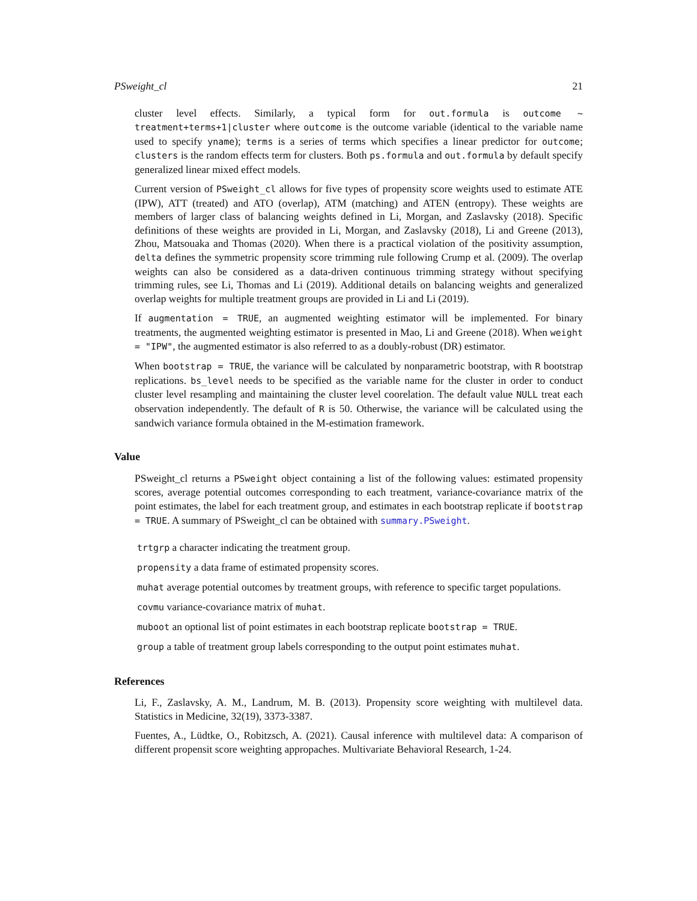PSweight_cl 21
cluster level effects. Similarly, a typical form for out.formula is outcome ~ treatment+terms+1|cluster where outcome is the outcome variable (identical to the variable name used to specify yname); terms is a series of terms which specifies a linear predictor for outcome; clusters is the random effects term for clusters. Both ps.formula and out.formula by default specify generalized linear mixed effect models.
Current version of PSweight_cl allows for five types of propensity score weights used to estimate ATE (IPW), ATT (treated) and ATO (overlap), ATM (matching) and ATEN (entropy). These weights are members of larger class of balancing weights defined in Li, Morgan, and Zaslavsky (2018). Specific definitions of these weights are provided in Li, Morgan, and Zaslavsky (2018), Li and Greene (2013), Zhou, Matsouaka and Thomas (2020). When there is a practical violation of the positivity assumption, delta defines the symmetric propensity score trimming rule following Crump et al. (2009). The overlap weights can also be considered as a data-driven continuous trimming strategy without specifying trimming rules, see Li, Thomas and Li (2019). Additional details on balancing weights and generalized overlap weights for multiple treatment groups are provided in Li and Li (2019).
If augmentation = TRUE, an augmented weighting estimator will be implemented. For binary treatments, the augmented weighting estimator is presented in Mao, Li and Greene (2018). When weight = "IPW", the augmented estimator is also referred to as a doubly-robust (DR) estimator.
When bootstrap = TRUE, the variance will be calculated by nonparametric bootstrap, with R bootstrap replications. bs_level needs to be specified as the variable name for the cluster in order to conduct cluster level resampling and maintaining the cluster level coorelation. The default value NULL treat each observation independently. The default of R is 50. Otherwise, the variance will be calculated using the sandwich variance formula obtained in the M-estimation framework.
Value
PSweight_cl returns a PSweight object containing a list of the following values: estimated propensity scores, average potential outcomes corresponding to each treatment, variance-covariance matrix of the point estimates, the label for each treatment group, and estimates in each bootstrap replicate if bootstrap = TRUE. A summary of PSweight_cl can be obtained with summary.PSweight.
trtgrp a character indicating the treatment group.
propensity a data frame of estimated propensity scores.
muhat average potential outcomes by treatment groups, with reference to specific target populations.
covmu variance-covariance matrix of muhat.
muboot an optional list of point estimates in each bootstrap replicate bootstrap = TRUE.
group a table of treatment group labels corresponding to the output point estimates muhat.
References
Li, F., Zaslavsky, A. M., Landrum, M. B. (2013). Propensity score weighting with multilevel data. Statistics in Medicine, 32(19), 3373-3387.
Fuentes, A., Lüdtke, O., Robitzsch, A. (2021). Causal inference with multilevel data: A comparison of different propensit score weighting appropaches. Multivariate Behavioral Research, 1-24.